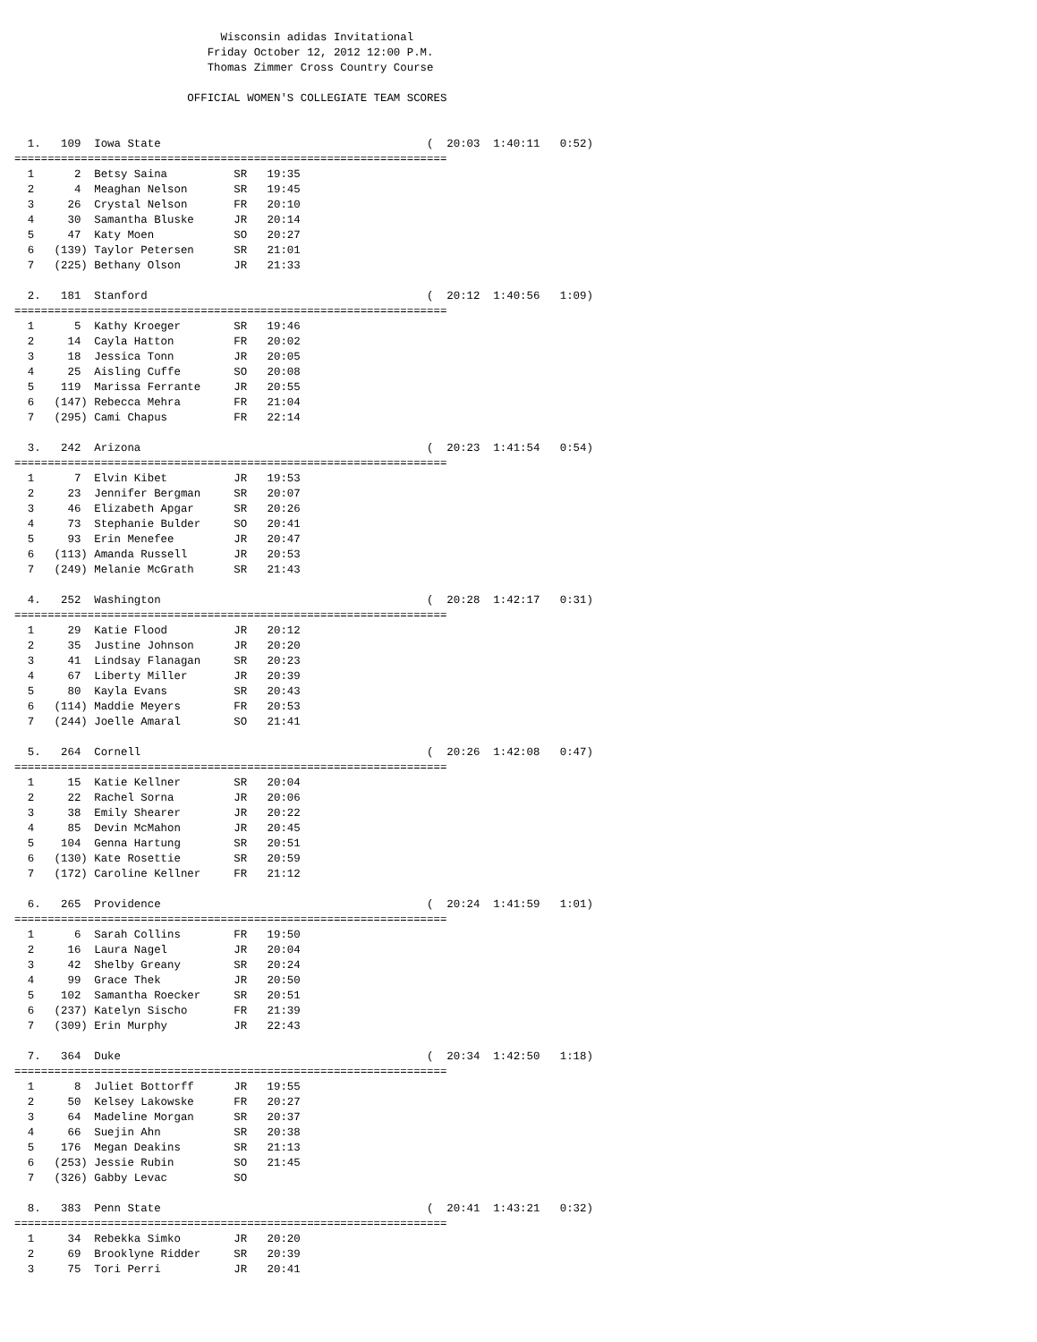Wisconsin adidas Invitational
                             Friday October 12, 2012 12:00 P.M.
                             Thomas Zimmer Cross Country Course

                          OFFICIAL WOMEN'S COLLEGIATE TEAM SCORES


  1.   109  Iowa State                                        (  20:03  1:40:11   0:52)
=================================================================
  1      2  Betsy Saina          SR   19:35
  2      4  Meaghan Nelson       SR   19:45
  3     26  Crystal Nelson       FR   20:10
  4     30  Samantha Bluske      JR   20:14
  5     47  Katy Moen            SO   20:27
  6   (139) Taylor Petersen      SR   21:01
  7   (225) Bethany Olson        JR   21:33

  2.   181  Stanford                                          (  20:12  1:40:56   1:09)
=================================================================
  1      5  Kathy Kroeger        SR   19:46
  2     14  Cayla Hatton         FR   20:02
  3     18  Jessica Tonn         JR   20:05
  4     25  Aisling Cuffe        SO   20:08
  5    119  Marissa Ferrante     JR   20:55
  6   (147) Rebecca Mehra        FR   21:04
  7   (295) Cami Chapus          FR   22:14

  3.   242  Arizona                                           (  20:23  1:41:54   0:54)
=================================================================
  1      7  Elvin Kibet          JR   19:53
  2     23  Jennifer Bergman     SR   20:07
  3     46  Elizabeth Apgar      SR   20:26
  4     73  Stephanie Bulder     SO   20:41
  5     93  Erin Menefee         JR   20:47
  6   (113) Amanda Russell       JR   20:53
  7   (249) Melanie McGrath      SR   21:43

  4.   252  Washington                                        (  20:28  1:42:17   0:31)
=================================================================
  1     29  Katie Flood          JR   20:12
  2     35  Justine Johnson      JR   20:20
  3     41  Lindsay Flanagan     SR   20:23
  4     67  Liberty Miller       JR   20:39
  5     80  Kayla Evans          SR   20:43
  6   (114) Maddie Meyers        FR   20:53
  7   (244) Joelle Amaral        SO   21:41

  5.   264  Cornell                                           (  20:26  1:42:08   0:47)
=================================================================
  1     15  Katie Kellner        SR   20:04
  2     22  Rachel Sorna         JR   20:06
  3     38  Emily Shearer        JR   20:22
  4     85  Devin McMahon        JR   20:45
  5    104  Genna Hartung        SR   20:51
  6   (130) Kate Rosettie        SR   20:59
  7   (172) Caroline Kellner     FR   21:12

  6.   265  Providence                                        (  20:24  1:41:59   1:01)
=================================================================
  1      6  Sarah Collins        FR   19:50
  2     16  Laura Nagel          JR   20:04
  3     42  Shelby Greany        SR   20:24
  4     99  Grace Thek           JR   20:50
  5    102  Samantha Roecker     SR   20:51
  6   (237) Katelyn Sischo       FR   21:39
  7   (309) Erin Murphy          JR   22:43

  7.   364  Duke                                              (  20:34  1:42:50   1:18)
=================================================================
  1      8  Juliet Bottorff      JR   19:55
  2     50  Kelsey Lakowske      FR   20:27
  3     64  Madeline Morgan      SR   20:37
  4     66  Suejin Ahn           SR   20:38
  5    176  Megan Deakins        SR   21:13
  6   (253) Jessie Rubin         SO   21:45
  7   (326) Gabby Levac          SO

  8.   383  Penn State                                        (  20:41  1:43:21   0:32)
=================================================================
  1     34  Rebekka Simko        JR   20:20
  2     69  Brooklyne Ridder     SR   20:39
  3     75  Tori Perri           JR   20:41